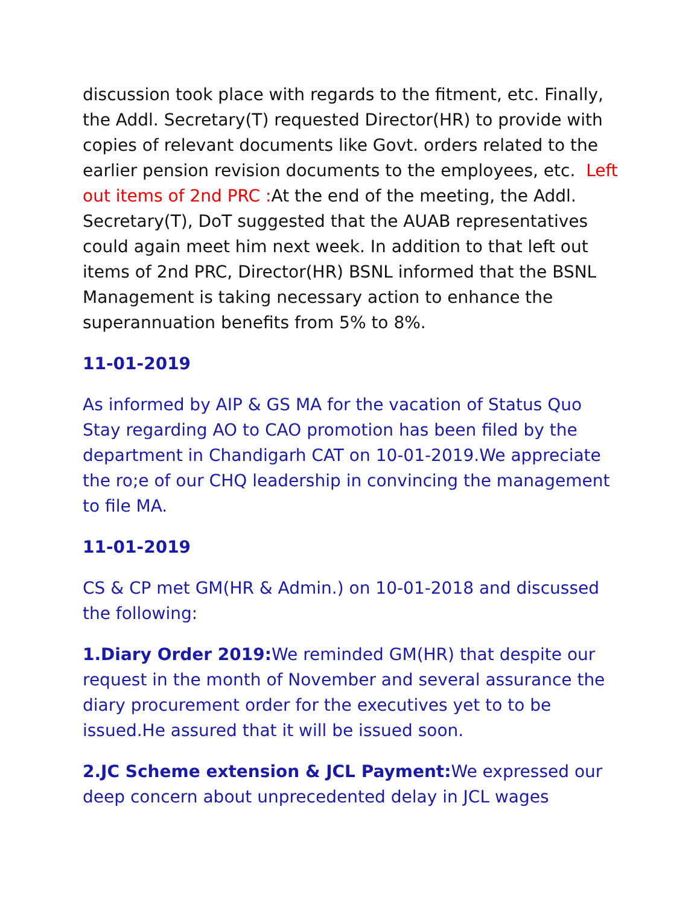discussion took place with regards to the fitment, etc. Finally, the Addl. Secretary(T) requested Director(HR) to provide with copies of relevant documents like Govt. orders related to the earlier pension revision documents to the employees, etc. Left out items of 2nd PRC : At the end of the meeting, the Addl. Secretary(T), DoT suggested that the AUAB representatives could again meet him next week. In addition to that left out items of 2nd PRC, Director(HR) BSNL informed that the BSNL Management is taking necessary action to enhance the superannuation benefits from 5% to 8%.
11-01-2019
As informed by AIP & GS MA for the vacation of Status Quo Stay regarding AO to CAO promotion has been filed by the department in Chandigarh CAT on 10-01-2019.We appreciate the ro;e of our CHQ leadership in convincing the management to file MA.
11-01-2019
CS & CP met GM(HR & Admin.) on 10-01-2018 and discussed the following:
1.Diary Order 2019: We reminded GM(HR) that despite our request in the month of November and several assurance the diary procurement order for the executives yet to to be issued.He assured that it will be issued soon.
2.JC Scheme extension & JCL Payment: We expressed our deep concern about unprecedented delay in JCL wages